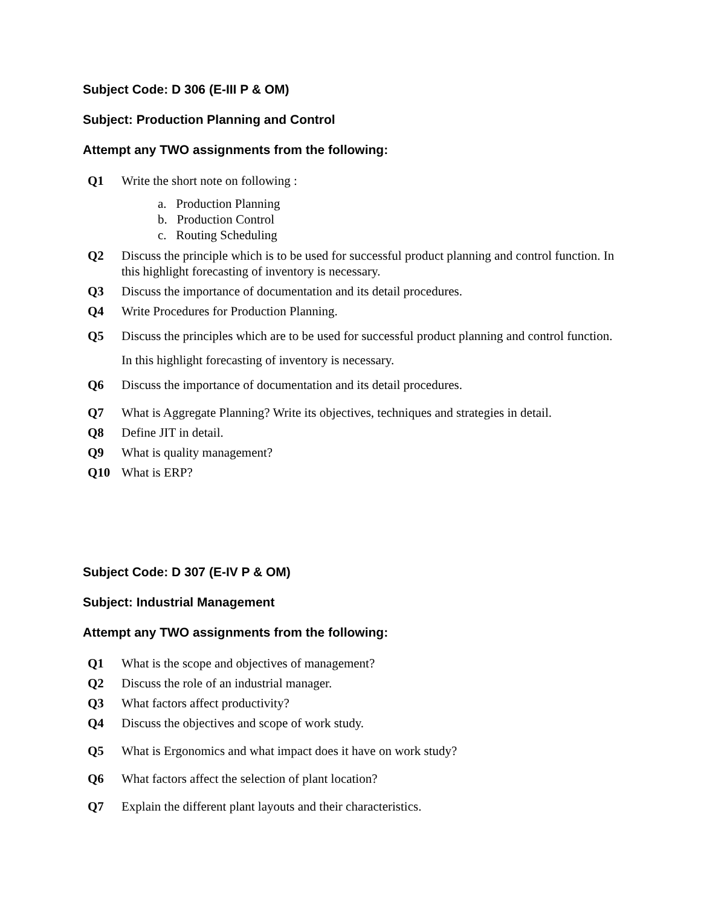Subject Code: D 306 (E-III P & OM)
Subject: Production Planning and Control
Attempt any TWO assignments from the following:
Q1 Write the short note on following :
a. Production Planning
b. Production Control
c. Routing Scheduling
Q2 Discuss the principle which is to be used for successful product planning and control function. In this highlight forecasting of inventory is necessary.
Q3 Discuss the importance of documentation and its detail procedures.
Q4 Write Procedures for Production Planning.
Q5 Discuss the principles which are to be used for successful product planning and control function. In this highlight forecasting of inventory is necessary.
Q6 Discuss the importance of documentation and its detail procedures.
Q7 What is Aggregate Planning? Write its objectives, techniques and strategies in detail.
Q8 Define JIT in detail.
Q9 What is quality management?
Q10 What is ERP?
Subject Code: D 307 (E-IV P & OM)
Subject: Industrial Management
Attempt any TWO assignments from the following:
Q1 What is the scope and objectives of management?
Q2 Discuss the role of an industrial manager.
Q3 What factors affect productivity?
Q4 Discuss the objectives and scope of work study.
Q5 What is Ergonomics and what impact does it have on work study?
Q6 What factors affect the selection of plant location?
Q7 Explain the different plant layouts and their characteristics.